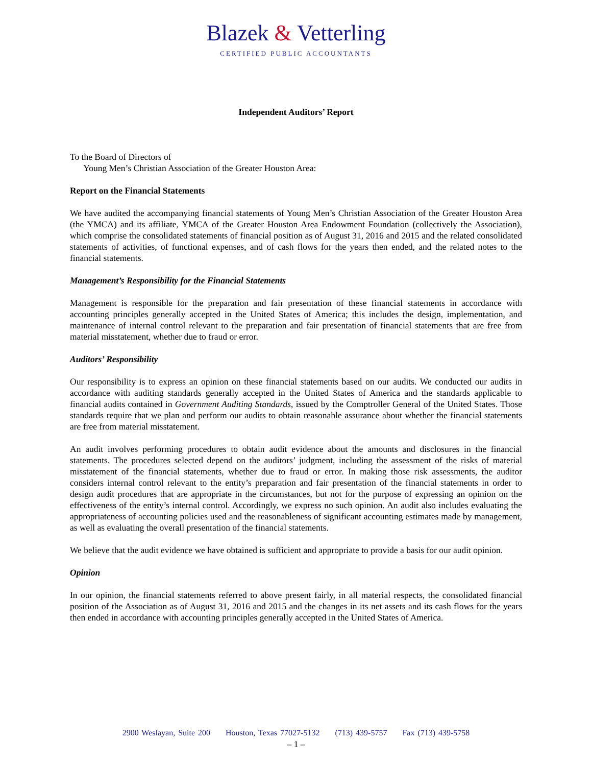Blazek & Vetterling
CERTIFIED PUBLIC ACCOUNTANTS
Independent Auditors’ Report
To the Board of Directors of
Young Men’s Christian Association of the Greater Houston Area:
Report on the Financial Statements
We have audited the accompanying financial statements of Young Men’s Christian Association of the Greater Houston Area (the YMCA) and its affiliate, YMCA of the Greater Houston Area Endowment Foundation (collectively the Association), which comprise the consolidated statements of financial position as of August 31, 2016 and 2015 and the related consolidated statements of activities, of functional expenses, and of cash flows for the years then ended, and the related notes to the financial statements.
Management’s Responsibility for the Financial Statements
Management is responsible for the preparation and fair presentation of these financial statements in accordance with accounting principles generally accepted in the United States of America; this includes the design, implementation, and maintenance of internal control relevant to the preparation and fair presentation of financial statements that are free from material misstatement, whether due to fraud or error.
Auditors’ Responsibility
Our responsibility is to express an opinion on these financial statements based on our audits. We conducted our audits in accordance with auditing standards generally accepted in the United States of America and the standards applicable to financial audits contained in Government Auditing Standards, issued by the Comptroller General of the United States. Those standards require that we plan and perform our audits to obtain reasonable assurance about whether the financial statements are free from material misstatement.
An audit involves performing procedures to obtain audit evidence about the amounts and disclosures in the financial statements. The procedures selected depend on the auditors’ judgment, including the assessment of the risks of material misstatement of the financial statements, whether due to fraud or error. In making those risk assessments, the auditor considers internal control relevant to the entity’s preparation and fair presentation of the financial statements in order to design audit procedures that are appropriate in the circumstances, but not for the purpose of expressing an opinion on the effectiveness of the entity’s internal control. Accordingly, we express no such opinion. An audit also includes evaluating the appropriateness of accounting policies used and the reasonableness of significant accounting estimates made by management, as well as evaluating the overall presentation of the financial statements.
We believe that the audit evidence we have obtained is sufficient and appropriate to provide a basis for our audit opinion.
Opinion
In our opinion, the financial statements referred to above present fairly, in all material respects, the consolidated financial position of the Association as of August 31, 2016 and 2015 and the changes in its net assets and its cash flows for the years then ended in accordance with accounting principles generally accepted in the United States of America.
2900 Weslayan, Suite 200 Houston, Texas 77027-5132 (713) 439-5757 Fax (713) 439-5758
– 1 –